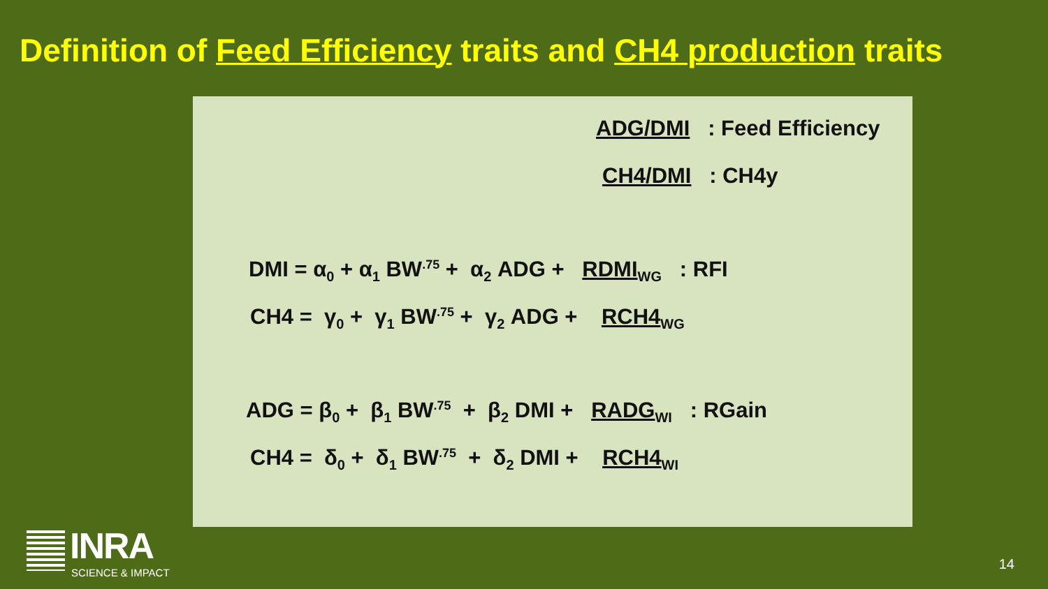Definition of Feed Efficiency traits and CH4 production traits
ADG/DMI : Feed Efficiency
CH4/DMI : CH4y
DMI = α<sub>0</sub> + α<sub>1</sub> BW<sup>.75</sup> + α<sub>2</sub> ADG + RDMI<sub>WG</sub> : RFI
CH4 = γ<sub>0</sub> + γ<sub>1</sub> BW<sup>.75</sup> + γ<sub>2</sub> ADG + RCH4<sub>WG</sub>
ADG = β<sub>0</sub> + β<sub>1</sub> BW<sup>.75</sup> + β<sub>2</sub> DMI + RADG<sub>WI</sub> : RGain
CH4 = δ<sub>0</sub> + δ<sub>1</sub> BW<sup>.75</sup> + δ<sub>2</sub> DMI + RCH4<sub>WI</sub>
INRA
SCIENCE & IMPACT
14